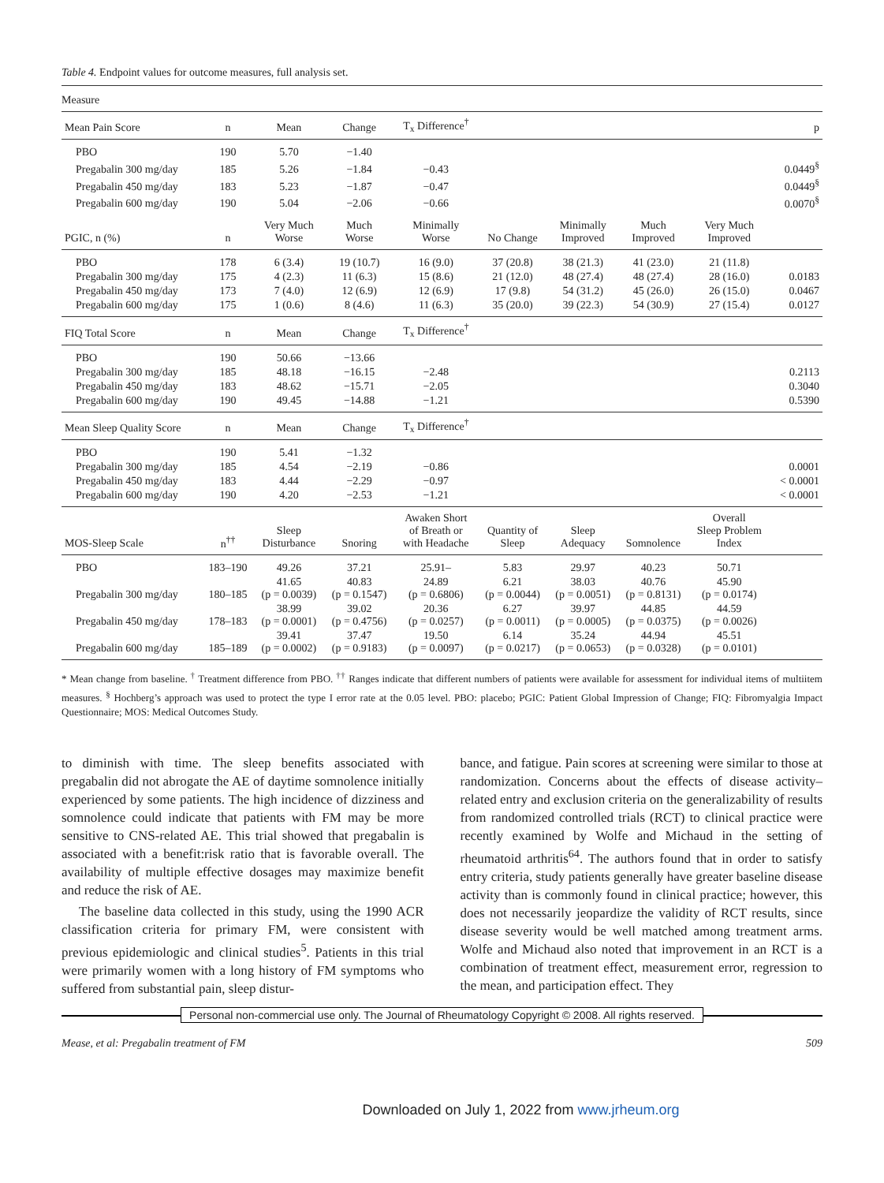Table 4. Endpoint values for outcome measures, full analysis set.
| Measure | | | | | | | | | |
| Mean Pain Score | n | Mean | Change | T<sub>x</sub> Difference<sup>†</sup> | | | | | p |
| PBO | 190 | 5.70 | −1.40 | | | | | | |
| Pregabalin 300 mg/day | 185 | 5.26 | −1.84 | −0.43 | | | | | 0.0449<sup>§</sup> |
| Pregabalin 450 mg/day | 183 | 5.23 | −1.87 | −0.47 | | | | | 0.0449<sup>§</sup> |
| Pregabalin 600 mg/day | 190 | 5.04 | −2.06 | −0.66 | | | | | 0.0070<sup>§</sup> |
| PGIC, n (%) | n | Very Much Worse | Much Worse | Minimally Worse | No Change | Minimally Improved | Much Improved | Very Much Improved | |
| PBO | 178 | 6 (3.4) | 19 (10.7) | 16 (9.0) | 37 (20.8) | 38 (21.3) | 41 (23.0) | 21 (11.8) | |
| Pregabalin 300 mg/day | 175 | 4 (2.3) | 11 (6.3) | 15 (8.6) | 21 (12.0) | 48 (27.4) | 48 (27.4) | 28 (16.0) | 0.0183 |
| Pregabalin 450 mg/day | 173 | 7 (4.0) | 12 (6.9) | 12 (6.9) | 17 (9.8) | 54 (31.2) | 45 (26.0) | 26 (15.0) | 0.0467 |
| Pregabalin 600 mg/day | 175 | 1 (0.6) | 8 (4.6) | 11 (6.3) | 35 (20.0) | 39 (22.3) | 54 (30.9) | 27 (15.4) | 0.0127 |
| FIQ Total Score | n | Mean | Change | T<sub>x</sub> Difference<sup>†</sup> | | | | | |
| PBO | 190 | 50.66 | −13.66 | | | | | | |
| Pregabalin 300 mg/day | 185 | 48.18 | −16.15 | −2.48 | | | | | 0.2113 |
| Pregabalin 450 mg/day | 183 | 48.62 | −15.71 | −2.05 | | | | | 0.3040 |
| Pregabalin 600 mg/day | 190 | 49.45 | −14.88 | −1.21 | | | | | 0.5390 |
| Mean Sleep Quality Score | n | Mean | Change | T<sub>x</sub> Difference<sup>†</sup> | | | | | |
| PBO | 190 | 5.41 | −1.32 | | | | | | |
| Pregabalin 300 mg/day | 185 | 4.54 | −2.19 | −0.86 | | | | | 0.0001 |
| Pregabalin 450 mg/day | 183 | 4.44 | −2.29 | −0.97 | | | | | < 0.0001 |
| Pregabalin 600 mg/day | 190 | 4.20 | −2.53 | −1.21 | | | | | < 0.0001 |
| MOS-Sleep Scale | n<sup>††</sup> | Sleep Disturbance | Snoring | Awaken Short of Breath or with Headache | Quantity of Sleep | Sleep Adequacy | Somnolence | Overall Sleep Problem Index | |
| PBO | 183–190 | 49.26 | 37.21 | 25.91– | 5.83 | 29.97 | 40.23 | 50.71 | |
| Pregabalin 300 mg/day | 180–185 | 41.65 (p = 0.0039) | 40.83 (p = 0.1547) | 24.89 (p = 0.6806) | 6.21 (p = 0.0044) | 38.03 (p = 0.0051) | 40.76 (p = 0.8131) | 45.90 (p = 0.0174) | |
| Pregabalin 450 mg/day | 178–183 | 38.99 (p = 0.0001) | 39.02 (p = 0.4756) | 20.36 (p = 0.0257) | 6.27 (p = 0.0011) | 39.97 (p = 0.0005) | 44.85 (p = 0.0375) | 44.59 (p = 0.0026) | |
| Pregabalin 600 mg/day | 185–189 | 39.41 (p = 0.0002) | 37.47 (p = 0.9183) | 19.50 (p = 0.0097) | 6.14 (p = 0.0217) | 35.24 (p = 0.0653) | 44.94 (p = 0.0328) | 45.51 (p = 0.0101) | |
* Mean change from baseline. <sup>†</sup> Treatment difference from PBO. <sup>††</sup> Ranges indicate that different numbers of patients were available for assessment for individual items of multiitem measures. <sup>§</sup> Hochberg’s approach was used to protect the type I error rate at the 0.05 level. PBO: placebo; PGIC: Patient Global Impression of Change; FIQ: Fibromyalgia Impact Questionnaire; MOS: Medical Outcomes Study.
to diminish with time. The sleep benefits associated with pregabalin did not abrogate the AE of daytime somnolence initially experienced by some patients. The high incidence of dizziness and somnolence could indicate that patients with FM may be more sensitive to CNS-related AE. This trial showed that pregabalin is associated with a benefit:risk ratio that is favorable overall. The availability of multiple effective dosages may maximize benefit and reduce the risk of AE.
The baseline data collected in this study, using the 1990 ACR classification criteria for primary FM, were consistent with previous epidemiologic and clinical studies<sup>5</sup>. Patients in this trial were primarily women with a long history of FM symptoms who suffered from substantial pain, sleep distur-
bance, and fatigue. Pain scores at screening were similar to those at randomization. Concerns about the effects of disease activity–related entry and exclusion criteria on the generalizability of results from randomized controlled trials (RCT) to clinical practice were recently examined by Wolfe and Michaud in the setting of rheumatoid arthritis<sup>64</sup>. The authors found that in order to satisfy entry criteria, study patients generally have greater baseline disease activity than is commonly found in clinical practice; however, this does not necessarily jeopardize the validity of RCT results, since disease severity would be well matched among treatment arms. Wolfe and Michaud also noted that improvement in an RCT is a combination of treatment effect, measurement error, regression to the mean, and participation effect. They
Personal non-commercial use only. The Journal of Rheumatology Copyright © 2008. All rights reserved.
Mease, et al: Pregabalin treatment of FM 509
Downloaded on July 1, 2022 from www.jrheum.org